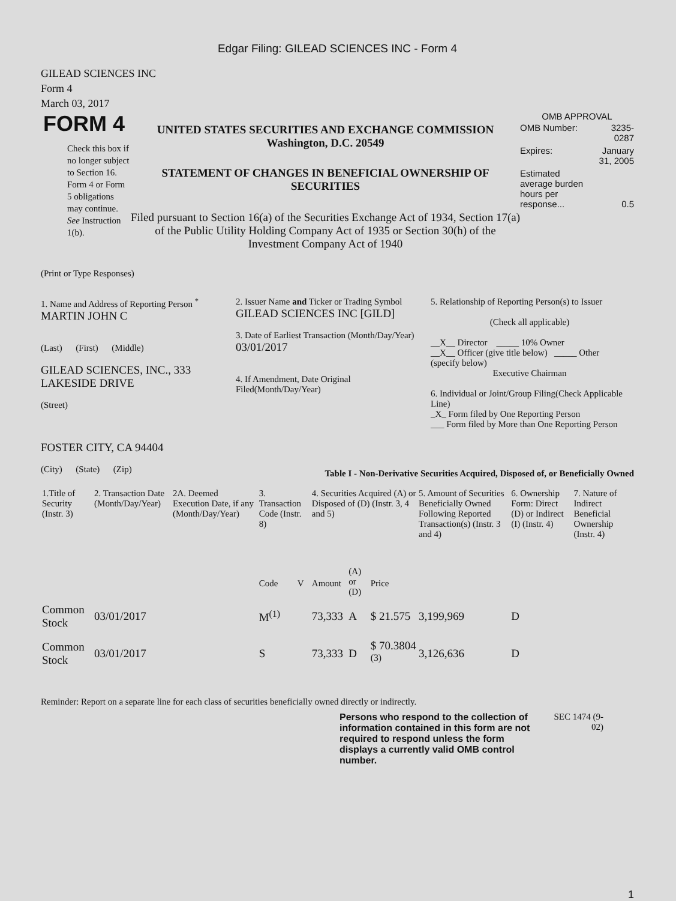Edgar Filing: GILEAD SCIENCES INC - Form 4
GILEAD SCIENCES INC
Form 4
March 03, 2017
FORM 4
Check this box if no longer subject to Section 16. Form 4 or Form 5 obligations may continue. See Instruction 1(b).
UNITED STATES SECURITIES AND EXCHANGE COMMISSION
Washington, D.C. 20549
STATEMENT OF CHANGES IN BENEFICIAL OWNERSHIP OF SECURITIES
Filed pursuant to Section 16(a) of the Securities Exchange Act of 1934, Section 17(a) of the Public Utility Holding Company Act of 1935 or Section 30(h) of the Investment Company Act of 1940
OMB APPROVAL
| OMB Number: | 3235-0287 |
| Expires: | January 31, 2005 |
| Estimated average burden hours per response... | 0.5 |
(Print or Type Responses)
1. Name and Address of Reporting Person <sup>*</sup>
MARTIN JOHN C
(Last) (First) (Middle)
GILEAD SCIENCES, INC., 333 LAKESIDE DRIVE
(Street)
FOSTER CITY, CA 94404
(City) (State) (Zip)
2. Issuer Name and Ticker or Trading Symbol
GILEAD SCIENCES INC [GILD]
3. Date of Earliest Transaction (Month/Day/Year)
03/01/2017
4. If Amendment, Date Original Filed(Month/Day/Year)
5. Relationship of Reporting Person(s) to Issuer
(Check all applicable)
__X__ Director _____ 10% Owner
__X__ Officer (give title below) _____ Other (specify below)
Executive Chairman
6. Individual or Joint/Group Filing(Check Applicable Line)
_X_ Form filed by One Reporting Person
___ Form filed by More than One Reporting Person
Table I - Non-Derivative Securities Acquired, Disposed of, or Beneficially Owned
| 1.Title of Security (Instr. 3) | 2. Transaction Date (Month/Day/Year) | 2A. Deemed Execution Date, if any (Month/Day/Year) | 3. Transaction Code (Instr. 8) | | 4. Securities Acquired (A) or Disposed of (D) (Instr. 3, 4 and 5) | | | 5. Amount of Securities Beneficially Owned Following Reported Transaction(s) (Instr. 3 and 4) | 6. Ownership Form: Direct (D) or Indirect (I) (Instr. 4) | 7. Nature of Indirect Beneficial Ownership (Instr. 4) |
| --- | --- | --- | --- | --- | --- | --- | --- | --- | --- | --- |
| | | | Code | V | Amount | (A) or (D) | Price | | | |
| Common Stock | 03/01/2017 | | M<sup>(1)</sup> | | 73,333 | A | $ 21.575 | 3,199,969 | D | |
| Common Stock | 03/01/2017 | | S | | 73,333 | D | $ 70.3804 <sup>(3)</sup> | 3,126,636 | D | |
Reminder: Report on a separate line for each class of securities beneficially owned directly or indirectly.
Persons who respond to the collection of information contained in this form are not required to respond unless the form displays a currently valid OMB control number.
SEC 1474 (9-02)
1